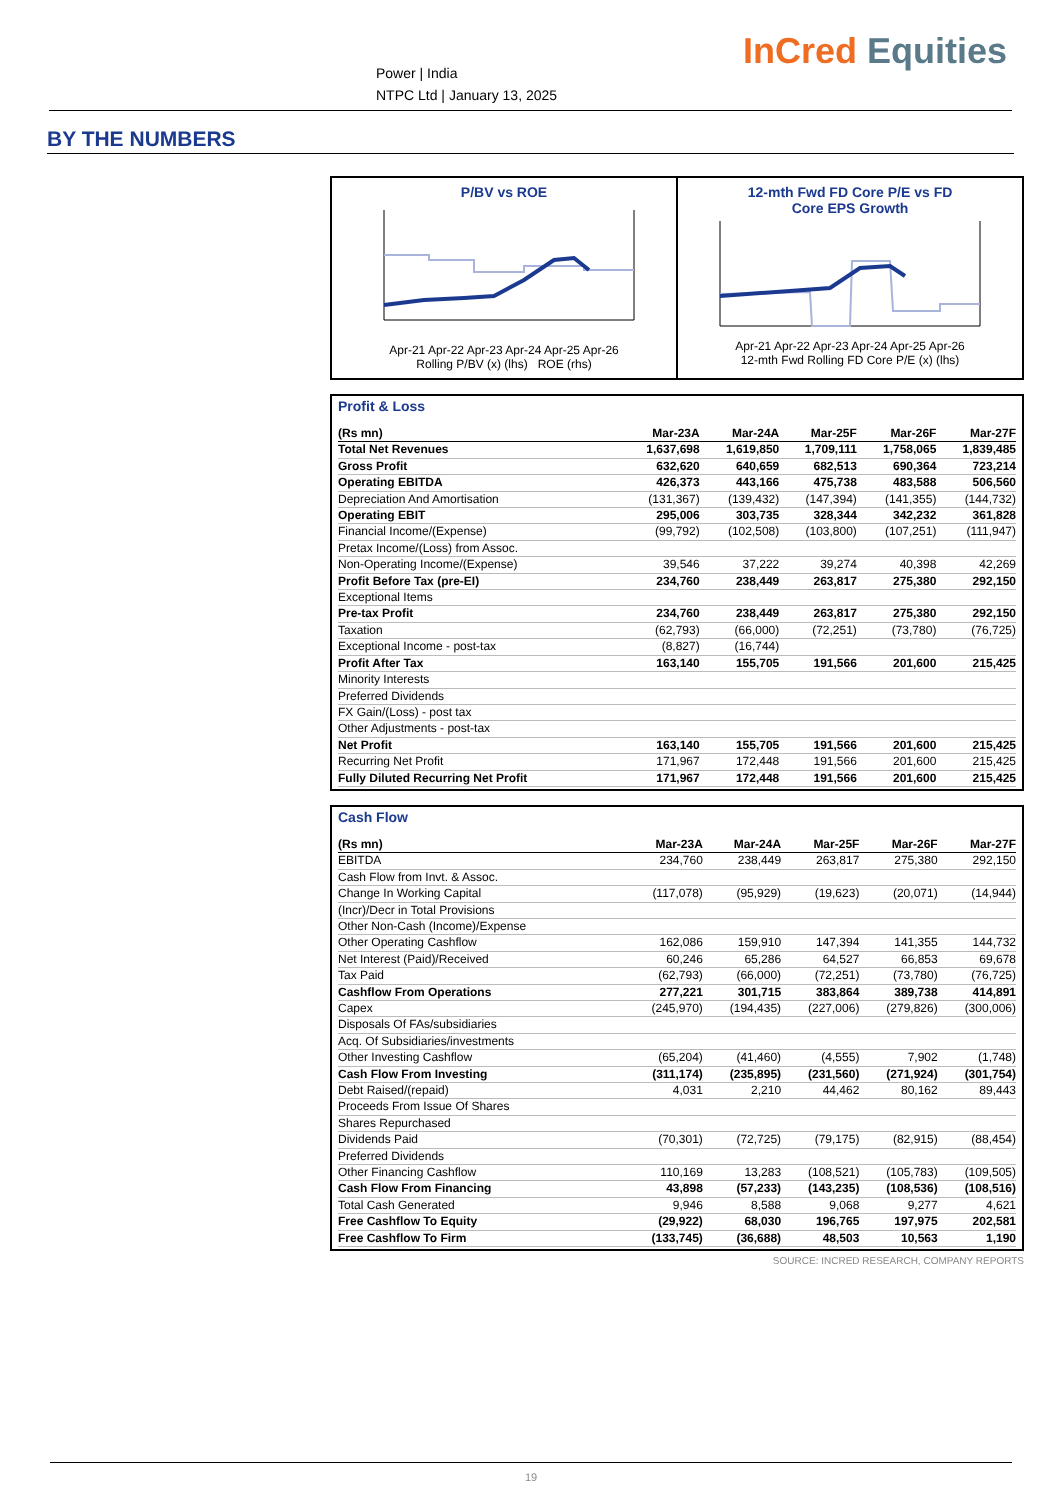Power | India
NTPC Ltd | January 13, 2025
InCred Equities
BY THE NUMBERS
P/BV vs ROE
Apr-21 Apr-22 Apr-23 Apr-24 Apr-25 Apr-26
Rolling P/BV (x) (lhs) ROE (rhs)
12-mth Fwd FD Core P/E vs FD
Core EPS Growth
Apr-21 Apr-22 Apr-23 Apr-24 Apr-25 Apr-26
12-mth Fwd Rolling FD Core P/E (x) (lhs)
Profit & Loss
| (Rs mn) | Mar-23A | Mar-24A | Mar-25F | Mar-26F | Mar-27F |
| --- | --- | --- | --- | --- | --- |
| Total Net Revenues | 1,637,698 | 1,619,850 | 1,709,111 | 1,758,065 | 1,839,485 |
| Gross Profit | 632,620 | 640,659 | 682,513 | 690,364 | 723,214 |
| Operating EBITDA | 426,373 | 443,166 | 475,738 | 483,588 | 506,560 |
| Depreciation And Amortisation | (131,367) | (139,432) | (147,394) | (141,355) | (144,732) |
| Operating EBIT | 295,006 | 303,735 | 328,344 | 342,232 | 361,828 |
| Financial Income/(Expense) | (99,792) | (102,508) | (103,800) | (107,251) | (111,947) |
| Pretax Income/(Loss) from Assoc. | | | | | |
| Non-Operating Income/(Expense) | 39,546 | 37,222 | 39,274 | 40,398 | 42,269 |
| Profit Before Tax (pre-EI) | 234,760 | 238,449 | 263,817 | 275,380 | 292,150 |
| Exceptional Items | | | | | |
| Pre-tax Profit | 234,760 | 238,449 | 263,817 | 275,380 | 292,150 |
| Taxation | (62,793) | (66,000) | (72,251) | (73,780) | (76,725) |
| Exceptional Income - post-tax | (8,827) | (16,744) | | | |
| Profit After Tax | 163,140 | 155,705 | 191,566 | 201,600 | 215,425 |
| Minority Interests | | | | | |
| Preferred Dividends | | | | | |
| FX Gain/(Loss) - post tax | | | | | |
| Other Adjustments - post-tax | | | | | |
| Net Profit | 163,140 | 155,705 | 191,566 | 201,600 | 215,425 |
| Recurring Net Profit | 171,967 | 172,448 | 191,566 | 201,600 | 215,425 |
| Fully Diluted Recurring Net Profit | 171,967 | 172,448 | 191,566 | 201,600 | 215,425 |
Cash Flow
| (Rs mn) | Mar-23A | Mar-24A | Mar-25F | Mar-26F | Mar-27F |
| --- | --- | --- | --- | --- | --- |
| EBITDA | 234,760 | 238,449 | 263,817 | 275,380 | 292,150 |
| Cash Flow from Invt. & Assoc. | | | | | |
| Change In Working Capital | (117,078) | (95,929) | (19,623) | (20,071) | (14,944) |
| (Incr)/Decr in Total Provisions | | | | | |
| Other Non-Cash (Income)/Expense | | | | | |
| Other Operating Cashflow | 162,086 | 159,910 | 147,394 | 141,355 | 144,732 |
| Net Interest (Paid)/Received | 60,246 | 65,286 | 64,527 | 66,853 | 69,678 |
| Tax Paid | (62,793) | (66,000) | (72,251) | (73,780) | (76,725) |
| Cashflow From Operations | 277,221 | 301,715 | 383,864 | 389,738 | 414,891 |
| Capex | (245,970) | (194,435) | (227,006) | (279,826) | (300,006) |
| Disposals Of FAs/subsidiaries | | | | | |
| Acq. Of Subsidiaries/investments | | | | | |
| Other Investing Cashflow | (65,204) | (41,460) | (4,555) | 7,902 | (1,748) |
| Cash Flow From Investing | (311,174) | (235,895) | (231,560) | (271,924) | (301,754) |
| Debt Raised/(repaid) | 4,031 | 2,210 | 44,462 | 80,162 | 89,443 |
| Proceeds From Issue Of Shares | | | | | |
| Shares Repurchased | | | | | |
| Dividends Paid | (70,301) | (72,725) | (79,175) | (82,915) | (88,454) |
| Preferred Dividends | | | | | |
| Other Financing Cashflow | 110,169 | 13,283 | (108,521) | (105,783) | (109,505) |
| Cash Flow From Financing | 43,898 | (57,233) | (143,235) | (108,536) | (108,516) |
| Total Cash Generated | 9,946 | 8,588 | 9,068 | 9,277 | 4,621 |
| Free Cashflow To Equity | (29,922) | 68,030 | 196,765 | 197,975 | 202,581 |
| Free Cashflow To Firm | (133,745) | (36,688) | 48,503 | 10,563 | 1,190 |
SOURCE: INCRED RESEARCH, COMPANY REPORTS
19